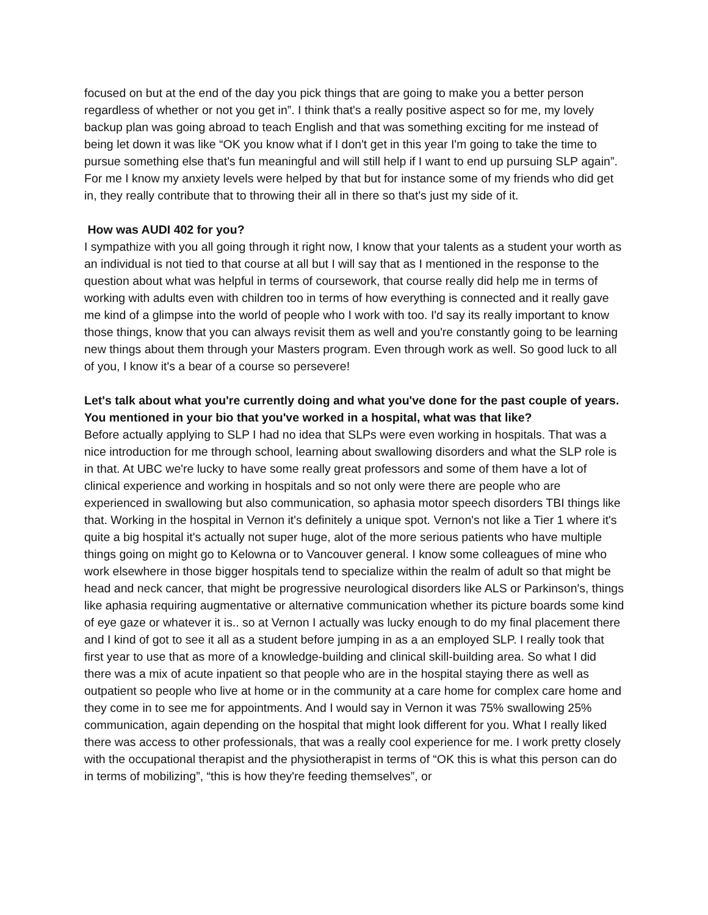focused on but at the end of the day you pick things that are going to make you a better person regardless of whether or not you get in”. I think that's a really positive aspect so for me, my lovely backup plan was going abroad to teach English and that was something exciting for me instead of being let down it was like “OK you know what if I don't get in this year I'm going to take the time to pursue something else that's fun meaningful and will still help if I want to end up pursuing SLP again”. For me I know my anxiety levels were helped by that but for instance some of my friends who did get in, they really contribute that to throwing their all in there so that's just my side of it.
How was AUDI 402 for you?
I sympathize with you all going through it right now, I know that your talents as a student your worth as an individual is not tied to that course at all but I will say that as I mentioned in the response to the question about what was helpful in terms of coursework, that course really did help me in terms of working with adults even with children too in terms of how everything is connected and it really gave me kind of a glimpse into the world of people who I work with too. I'd say its really important to know those things, know that you can always revisit them as well and you're constantly going to be learning new things about them through your Masters program. Even through work as well. So good luck to all of you, I know it's a bear of a course so persevere!
Let's talk about what you're currently doing and what you've done for the past couple of years. You mentioned in your bio that you've worked in a hospital, what was that like?
Before actually applying to SLP I had no idea that SLPs were even working in hospitals. That was a nice introduction for me through school, learning about swallowing disorders and what the SLP role is in that. At UBC we're lucky to have some really great professors and some of them have a lot of clinical experience and working in hospitals and so not only were there are people who are experienced in swallowing but also communication, so aphasia motor speech disorders TBI things like that. Working in the hospital in Vernon it's definitely a unique spot. Vernon's not like a Tier 1 where it's quite a big hospital it's actually not super huge, alot of the more serious patients who have multiple things going on might go to Kelowna or to Vancouver general. I know some colleagues of mine who work elsewhere in those bigger hospitals tend to specialize within the realm of adult so that might be head and neck cancer, that might be progressive neurological disorders like ALS or Parkinson's, things like aphasia requiring augmentative or alternative communication whether its picture boards some kind of eye gaze or whatever it is.. so at Vernon I actually was lucky enough to do my final placement there and I kind of got to see it all as a student before jumping in as a an employed SLP. I really took that first year to use that as more of a knowledge-building and clinical skill-building area. So what I did there was a mix of acute inpatient so that people who are in the hospital staying there as well as outpatient so people who live at home or in the community at a care home for complex care home and they come in to see me for appointments. And I would say in Vernon it was 75% swallowing 25% communication, again depending on the hospital that might look different for you. What I really liked there was access to other professionals, that was a really cool experience for me. I work pretty closely with the occupational therapist and the physiotherapist in terms of “OK this is what this person can do in terms of mobilizing”, “this is how they're feeding themselves”, or